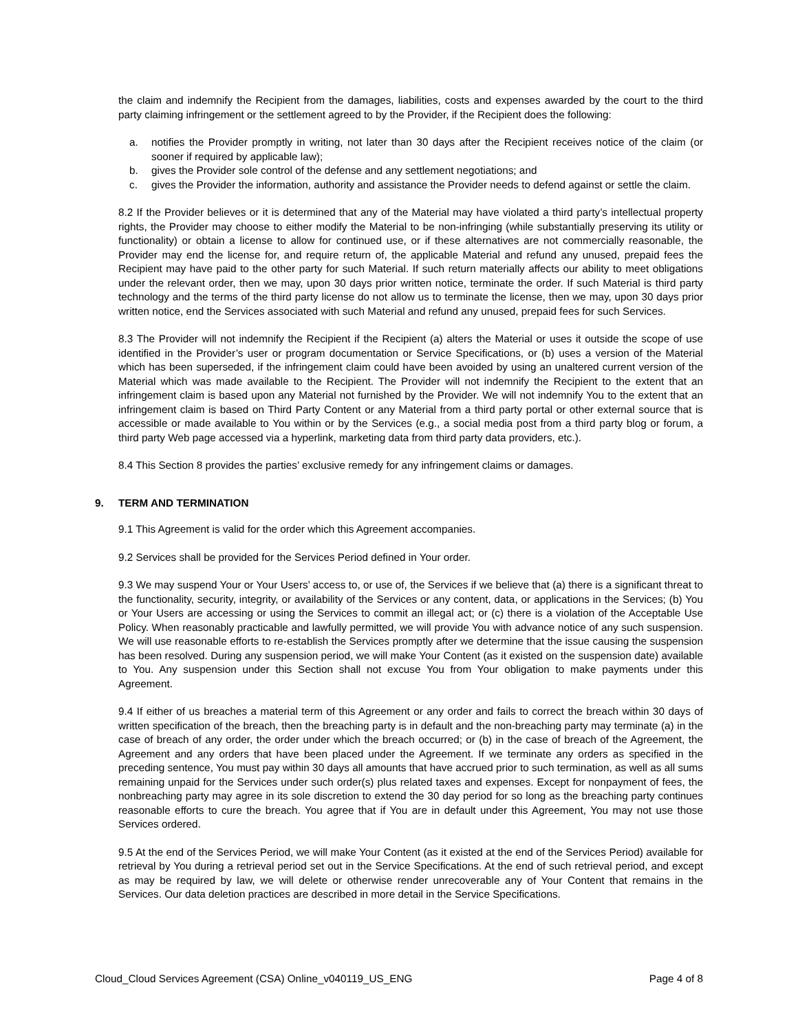the claim and indemnify the Recipient from the damages, liabilities, costs and expenses awarded by the court to the third party claiming infringement or the settlement agreed to by the Provider, if the Recipient does the following:
a. notifies the Provider promptly in writing, not later than 30 days after the Recipient receives notice of the claim (or sooner if required by applicable law);
b. gives the Provider sole control of the defense and any settlement negotiations; and
c. gives the Provider the information, authority and assistance the Provider needs to defend against or settle the claim.
8.2 If the Provider believes or it is determined that any of the Material may have violated a third party’s intellectual property rights, the Provider may choose to either modify the Material to be non-infringing (while substantially preserving its utility or functionality) or obtain a license to allow for continued use, or if these alternatives are not commercially reasonable, the Provider may end the license for, and require return of, the applicable Material and refund any unused, prepaid fees the Recipient may have paid to the other party for such Material. If such return materially affects our ability to meet obligations under the relevant order, then we may, upon 30 days prior written notice, terminate the order. If such Material is third party technology and the terms of the third party license do not allow us to terminate the license, then we may, upon 30 days prior written notice, end the Services associated with such Material and refund any unused, prepaid fees for such Services.
8.3 The Provider will not indemnify the Recipient if the Recipient (a) alters the Material or uses it outside the scope of use identified in the Provider’s user or program documentation or Service Specifications, or (b) uses a version of the Material which has been superseded, if the infringement claim could have been avoided by using an unaltered current version of the Material which was made available to the Recipient. The Provider will not indemnify the Recipient to the extent that an infringement claim is based upon any Material not furnished by the Provider. We will not indemnify You to the extent that an infringement claim is based on Third Party Content or any Material from a third party portal or other external source that is accessible or made available to You within or by the Services (e.g., a social media post from a third party blog or forum, a third party Web page accessed via a hyperlink, marketing data from third party data providers, etc.).
8.4 This Section 8 provides the parties’ exclusive remedy for any infringement claims or damages.
9. TERM AND TERMINATION
9.1 This Agreement is valid for the order which this Agreement accompanies.
9.2 Services shall be provided for the Services Period defined in Your order.
9.3 We may suspend Your or Your Users’ access to, or use of, the Services if we believe that (a) there is a significant threat to the functionality, security, integrity, or availability of the Services or any content, data, or applications in the Services; (b) You or Your Users are accessing or using the Services to commit an illegal act; or (c) there is a violation of the Acceptable Use Policy. When reasonably practicable and lawfully permitted, we will provide You with advance notice of any such suspension. We will use reasonable efforts to re-establish the Services promptly after we determine that the issue causing the suspension has been resolved. During any suspension period, we will make Your Content (as it existed on the suspension date) available to You. Any suspension under this Section shall not excuse You from Your obligation to make payments under this Agreement.
9.4 If either of us breaches a material term of this Agreement or any order and fails to correct the breach within 30 days of written specification of the breach, then the breaching party is in default and the non-breaching party may terminate (a) in the case of breach of any order, the order under which the breach occurred; or (b) in the case of breach of the Agreement, the Agreement and any orders that have been placed under the Agreement. If we terminate any orders as specified in the preceding sentence, You must pay within 30 days all amounts that have accrued prior to such termination, as well as all sums remaining unpaid for the Services under such order(s) plus related taxes and expenses. Except for nonpayment of fees, the nonbreaching party may agree in its sole discretion to extend the 30 day period for so long as the breaching party continues reasonable efforts to cure the breach. You agree that if You are in default under this Agreement, You may not use those Services ordered.
9.5 At the end of the Services Period, we will make Your Content (as it existed at the end of the Services Period) available for retrieval by You during a retrieval period set out in the Service Specifications. At the end of such retrieval period, and except as may be required by law, we will delete or otherwise render unrecoverable any of Your Content that remains in the Services. Our data deletion practices are described in more detail in the Service Specifications.
Cloud_Cloud Services Agreement (CSA) Online_v040119_US_ENG Page 4 of 8